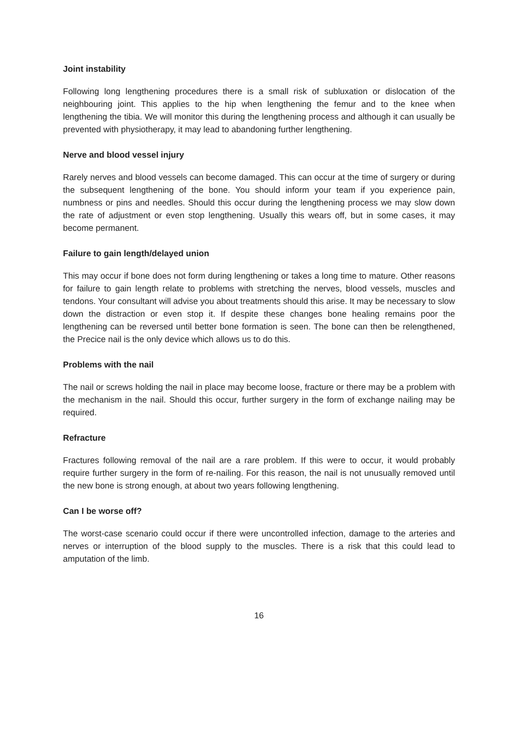Joint instability
Following long lengthening procedures there is a small risk of subluxation or dislocation of the neighbouring joint. This applies to the hip when lengthening the femur and to the knee when lengthening the tibia. We will monitor this during the lengthening process and although it can usually be prevented with physiotherapy, it may lead to abandoning further lengthening.
Nerve and blood vessel injury
Rarely nerves and blood vessels can become damaged. This can occur at the time of surgery or during the subsequent lengthening of the bone. You should inform your team if you experience pain, numbness or pins and needles. Should this occur during the lengthening process we may slow down the rate of adjustment or even stop lengthening. Usually this wears off, but in some cases, it may become permanent.
Failure to gain length/delayed union
This may occur if bone does not form during lengthening or takes a long time to mature. Other reasons for failure to gain length relate to problems with stretching the nerves, blood vessels, muscles and tendons. Your consultant will advise you about treatments should this arise. It may be necessary to slow down the distraction or even stop it. If despite these changes bone healing remains poor the lengthening can be reversed until better bone formation is seen. The bone can then be relengthened, the Precice nail is the only device which allows us to do this.
Problems with the nail
The nail or screws holding the nail in place may become loose, fracture or there may be a problem with the mechanism in the nail. Should this occur, further surgery in the form of exchange nailing may be required.
Refracture
Fractures following removal of the nail are a rare problem. If this were to occur, it would probably require further surgery in the form of re-nailing. For this reason, the nail is not unusually removed until the new bone is strong enough, at about two years following lengthening.
Can I be worse off?
The worst-case scenario could occur if there were uncontrolled infection, damage to the arteries and nerves or interruption of the blood supply to the muscles. There is a risk that this could lead to amputation of the limb.
16